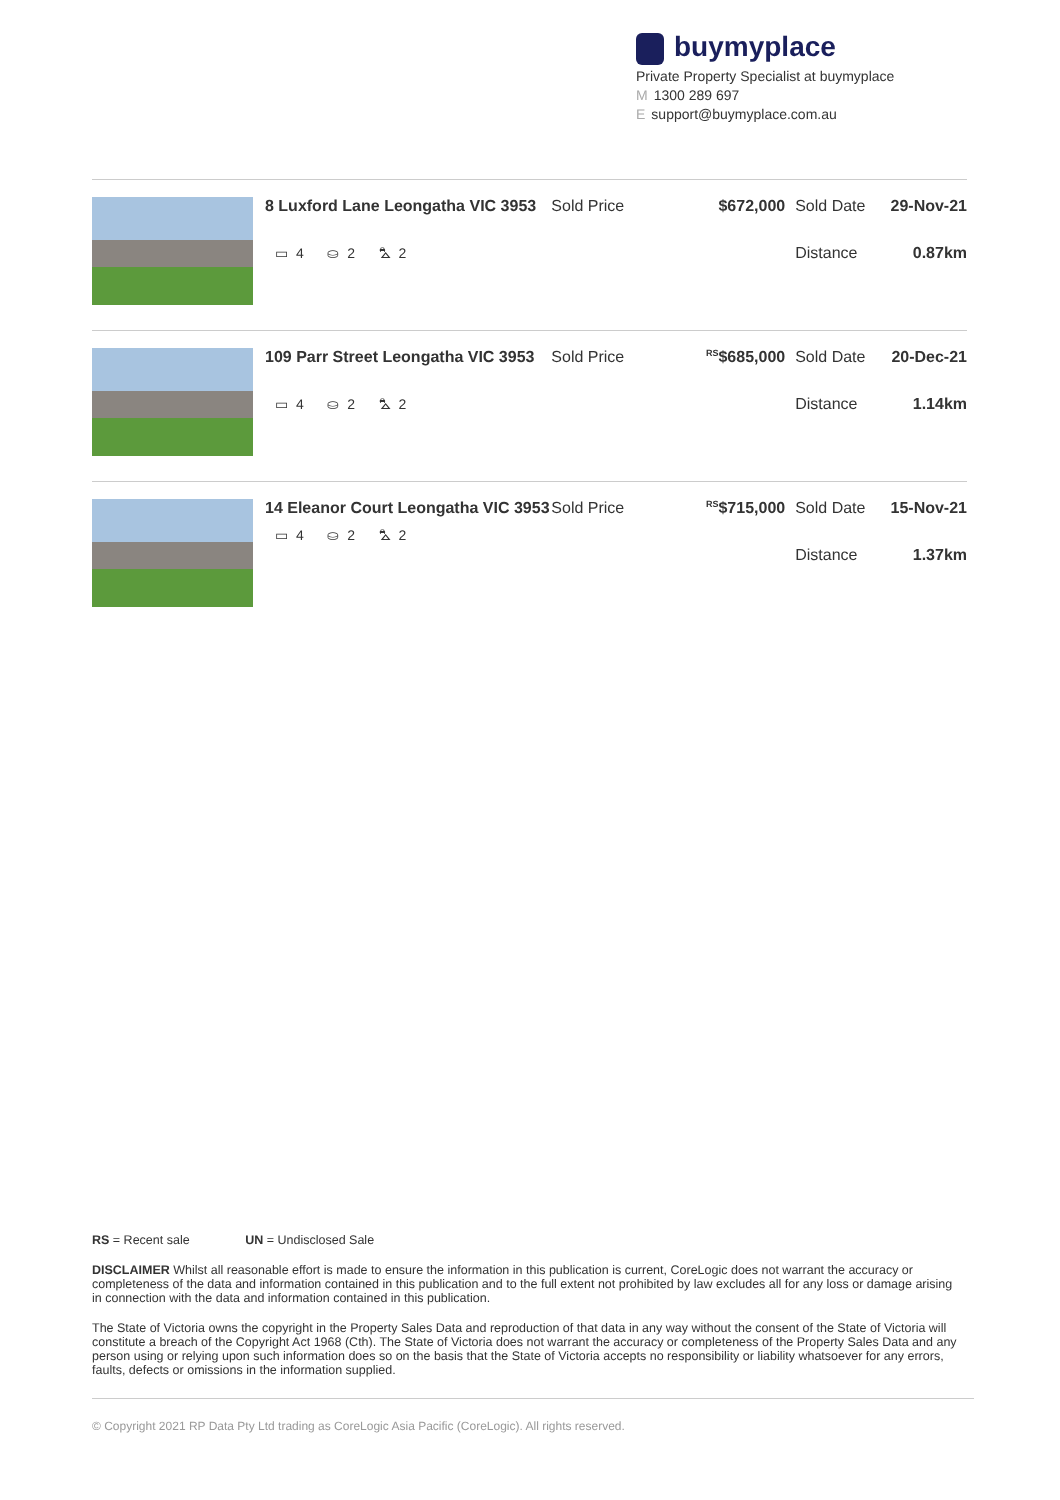buymyplace
Private Property Specialist at buymyplace
M 1300 289 697
Esupport@buymyplace.com.au
8 Luxford Lane Leongatha VIC 3953
▭ 4 ⛀ 2 ⛍ 2
Sold Price
$672,000 Sold Date
Distance
29-Nov-21
0.87km
109 Parr Street Leongatha VIC 3953
▭ 4 ⛀ 2 ⛍ 2
Sold Price
<sup>RS</sup>$685,000 Sold Date
Distance
20-Dec-21
1.14km
14 Eleanor Court Leongatha VIC 3953
▭ 4 ⛀ 2 ⛍ 2
Sold Price
<sup>RS</sup>$715,000 Sold Date
Distance
15-Nov-21
1.37km
RS = Recent sale UN = Undisclosed Sale
DISCLAIMER Whilst all reasonable effort is made to ensure the information in this publication is current, CoreLogic does not warrant the accuracy or completeness of the data and information contained in this publication and to the full extent not prohibited by law excludes all for any loss or damage arising in connection with the data and information contained in this publication.
The State of Victoria owns the copyright in the Property Sales Data and reproduction of that data in any way without the consent of the State of Victoria will constitute a breach of the Copyright Act 1968 (Cth). The State of Victoria does not warrant the accuracy or completeness of the Property Sales Data and any person using or relying upon such information does so on the basis that the State of Victoria accepts no responsibility or liability whatsoever for any errors, faults, defects or omissions in the information supplied.
© Copyright 2021 RP Data Pty Ltd trading as CoreLogic Asia Pacific (CoreLogic). All rights reserved.